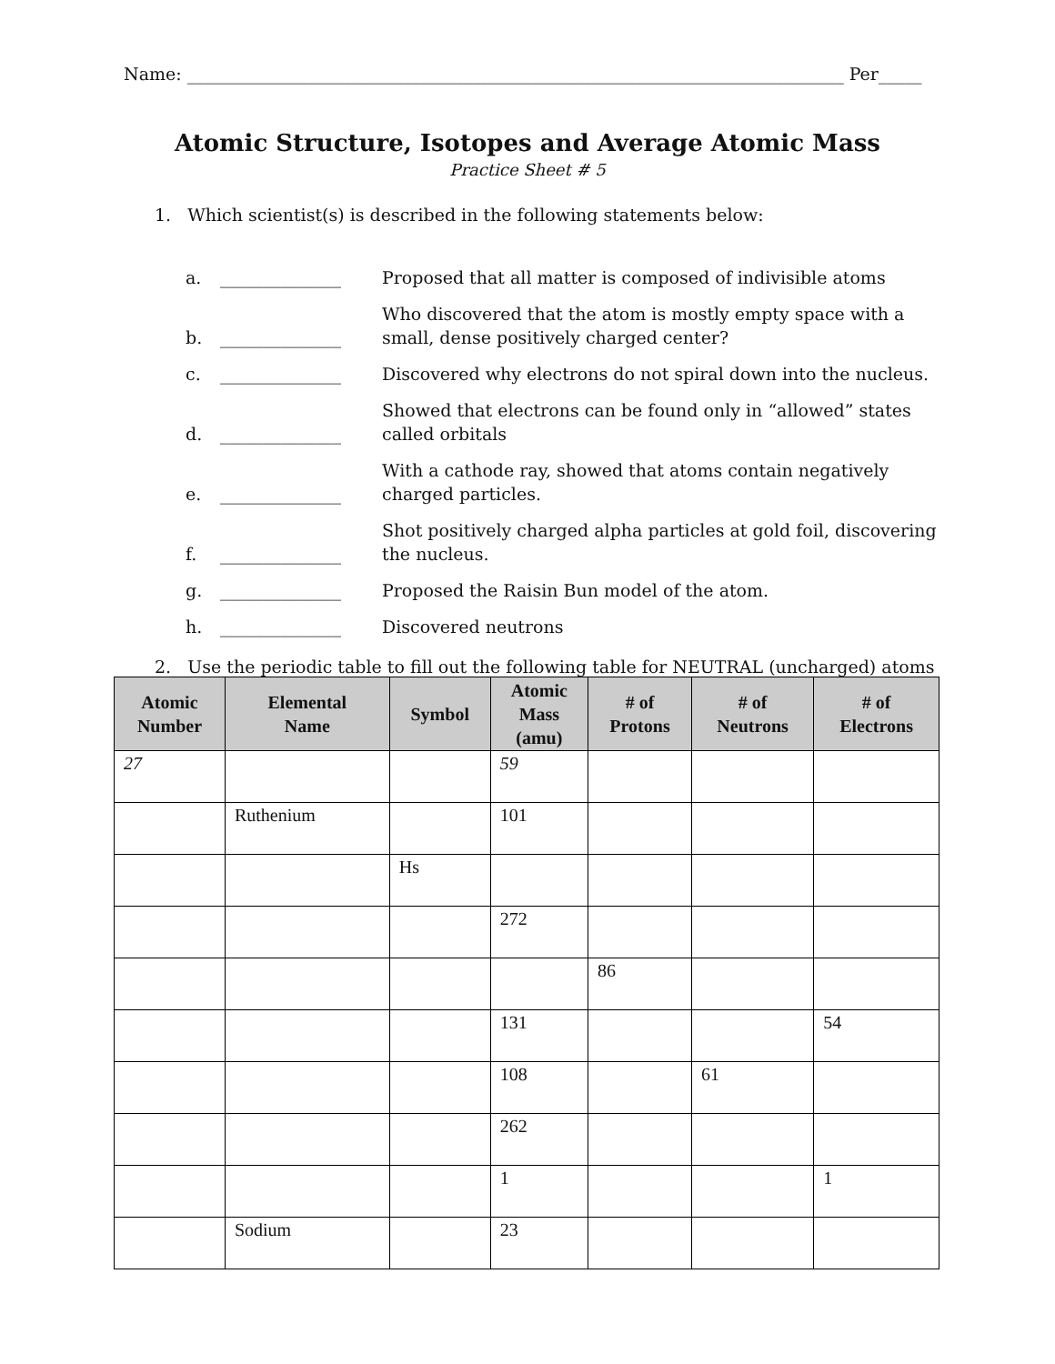Name: ____________________________________________________________________________ Per_____
Atomic Structure, Isotopes and Average Atomic Mass
Practice Sheet # 5
1. Which scientist(s) is described in the following statements below:
a. ______________ Proposed that all matter is composed of indivisible atoms
b. ______________ Who discovered that the atom is mostly empty space with a small, dense positively charged center?
c. ______________ Discovered why electrons do not spiral down into the nucleus.
d. ______________ Showed that electrons can be found only in “allowed” states called orbitals
e. ______________ With a cathode ray, showed that atoms contain negatively charged particles.
f. ______________ Shot positively charged alpha particles at gold foil, discovering the nucleus.
g. ______________ Proposed the Raisin Bun model of the atom.
h. ______________ Discovered neutrons
2. Use the periodic table to fill out the following table for NEUTRAL (uncharged) atoms
| Atomic Number | Elemental Name | Symbol | Atomic Mass (amu) | # of Protons | # of Neutrons | # of Electrons |
| --- | --- | --- | --- | --- | --- | --- |
| 27 | | | 59 | | | |
| | Ruthenium | | 101 | | | |
| | | Hs | | | | |
| | | | 272 | | | |
| | | | | 86 | | |
| | | | 131 | | | 54 |
| | | | 108 | | 61 | |
| | | | 262 | | | |
| | | | 1 | | | 1 |
| | Sodium | | 23 | | | |